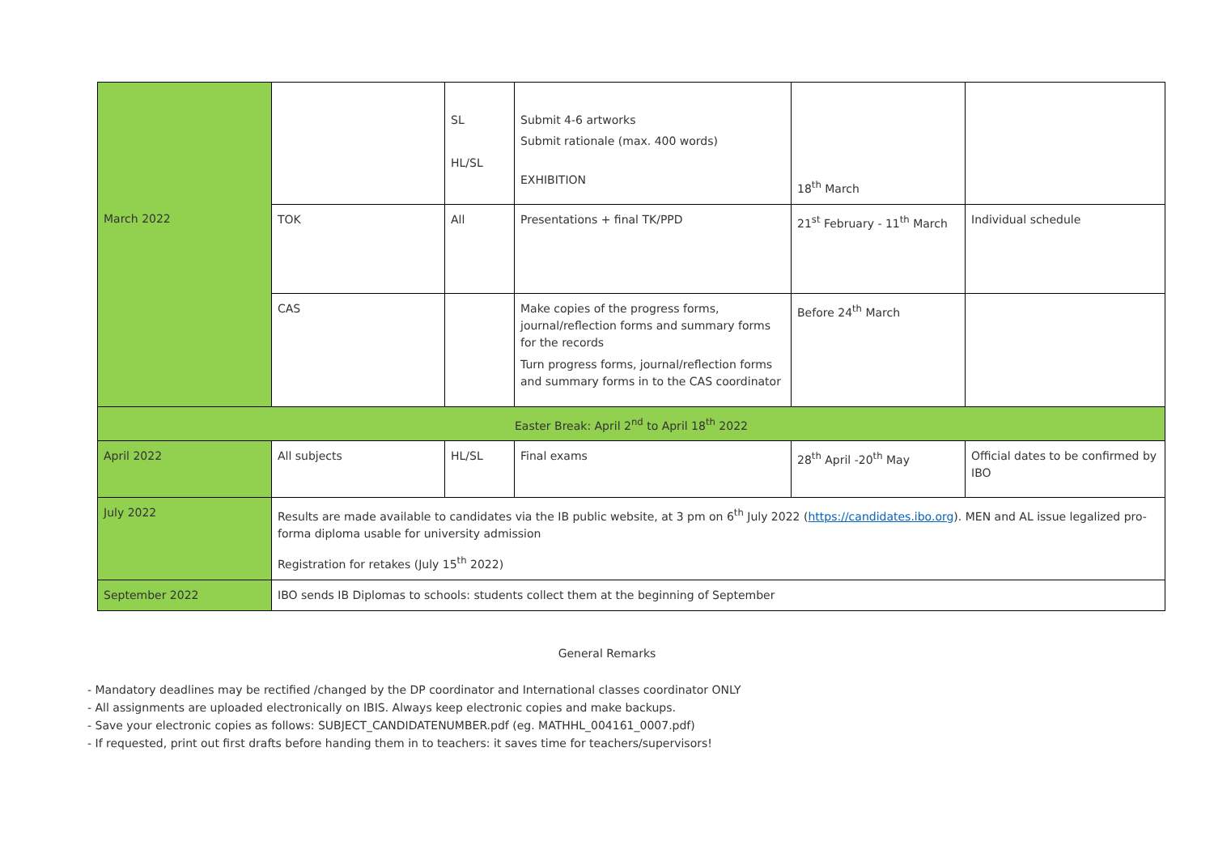| March 2022 | | SL HL/SL | Submit 4-6 artworks Submit rationale (max. 400 words) EXHIBITION | 18<sup>th</sup> March | |
| | TOK | All | Presentations + final TK/PPD | 21<sup>st</sup> February - 11<sup>th</sup> March | Individual schedule |
| | CAS | | Make copies of the progress forms, journal/reflection forms and summary forms for the records Turn progress forms, journal/reflection forms and summary forms in to the CAS coordinator | Before 24<sup>th</sup> March | |
| Easter Break: April 2<sup>nd</sup> to April 18<sup>th</sup> 2022 | | | | | |
| April 2022 | All subjects | HL/SL | Final exams | 28<sup>th</sup> April -20<sup>th</sup> May | Official dates to be confirmed by IBO |
| July 2022 | Results are made available to candidates via the IB public website, at 3 pm on 6<sup>th</sup> July 2022 ( https://candidates.ibo.org ). MEN and AL issue legalized pro-forma diploma usable for university admission Registration for retakes (July 15<sup>th</sup> 2022) | | | | |
| September 2022 | IBO sends IB Diplomas to schools: students collect them at the beginning of September | | | | |
General Remarks
- Mandatory deadlines may be rectified /changed by the DP coordinator and International classes coordinator ONLY
- All assignments are uploaded electronically on IBIS. Always keep electronic copies and make backups.
- Save your electronic copies as follows: SUBJECT_CANDIDATENUMBER.pdf (eg. MATHHL_004161_0007.pdf)
- If requested, print out first drafts before handing them in to teachers: it saves time for teachers/supervisors!